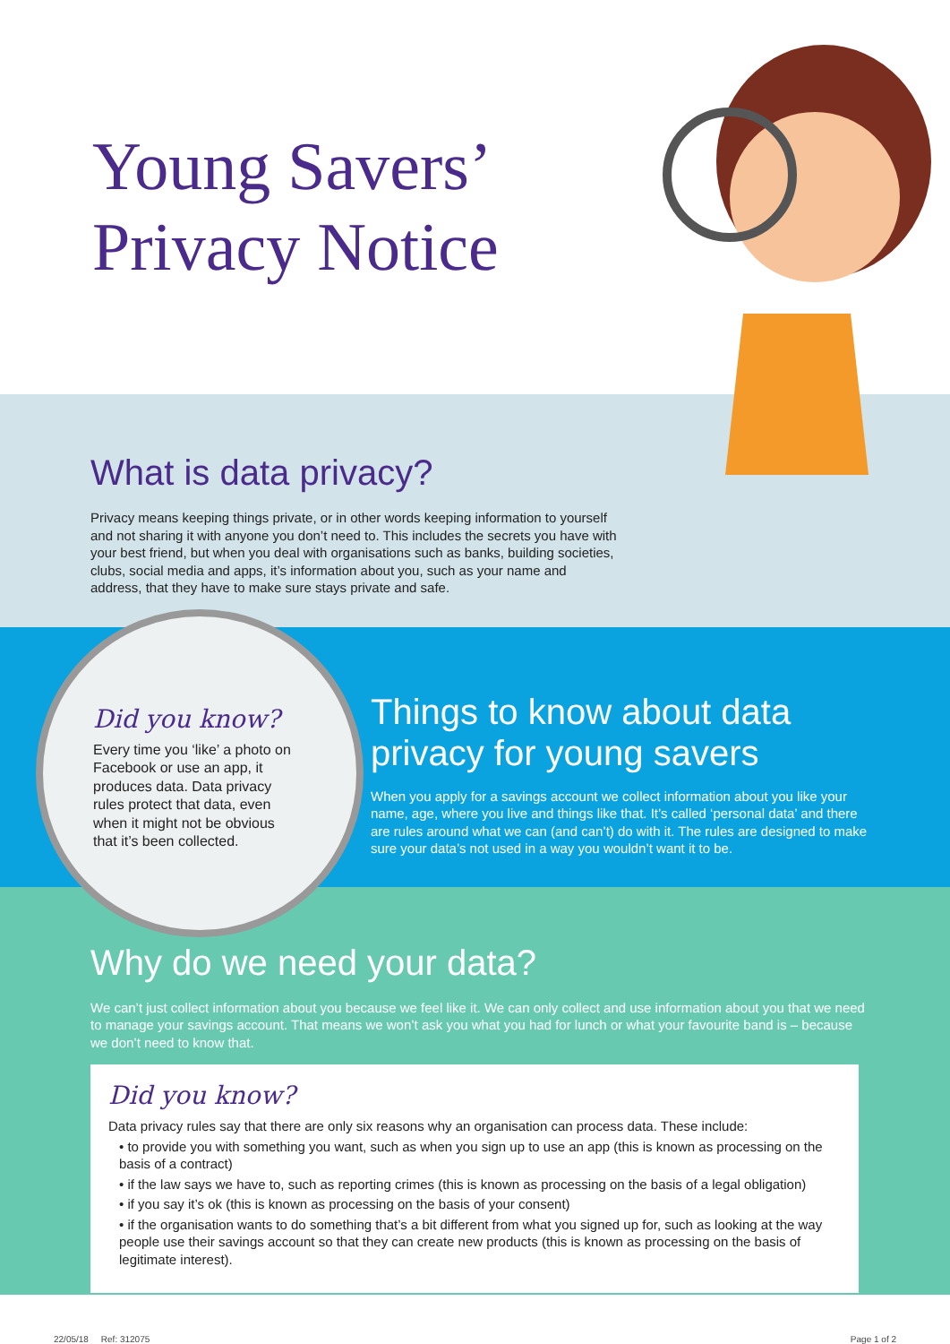Young Savers’
Privacy Notice
What is data privacy?
Privacy means keeping things private, or in other words keeping information to yourself and not sharing it with anyone you don’t need to. This includes the secrets you have with your best friend, but when you deal with organisations such as banks, building societies, clubs, social media and apps, it’s information about you, such as your name and address, that they have to make sure stays private and safe.
Did you know?
Every time you ‘like’ a photo on Facebook or use an app, it produces data. Data privacy rules protect that data, even when it might not be obvious that it’s been collected.
Things to know about data privacy for young savers
When you apply for a savings account we collect information about you like your name, age, where you live and things like that. It’s called ‘personal data’ and there are rules around what we can (and can’t) do with it. The rules are designed to make sure your data’s not used in a way you wouldn’t want it to be.
Why do we need your data?
We can’t just collect information about you because we feel like it. We can only collect and use information about you that we need to manage your savings account. That means we won’t ask you what you had for lunch or what your favourite band is – because we don’t need to know that.
Did you know?
Data privacy rules say that there are only six reasons why an organisation can process data. These include:
• to provide you with something you want, such as when you sign up to use an app (this is known as processing on the basis of a contract)
• if the law says we have to, such as reporting crimes (this is known as processing on the basis of a legal obligation)
• if you say it’s ok (this is known as processing on the basis of your consent)
• if the organisation wants to do something that’s a bit different from what you signed up for, such as looking at the way people use their savings account so that they can create new products (this is known as processing on the basis of legitimate interest).
22/05/18 Ref: 312075 Page 1 of 2